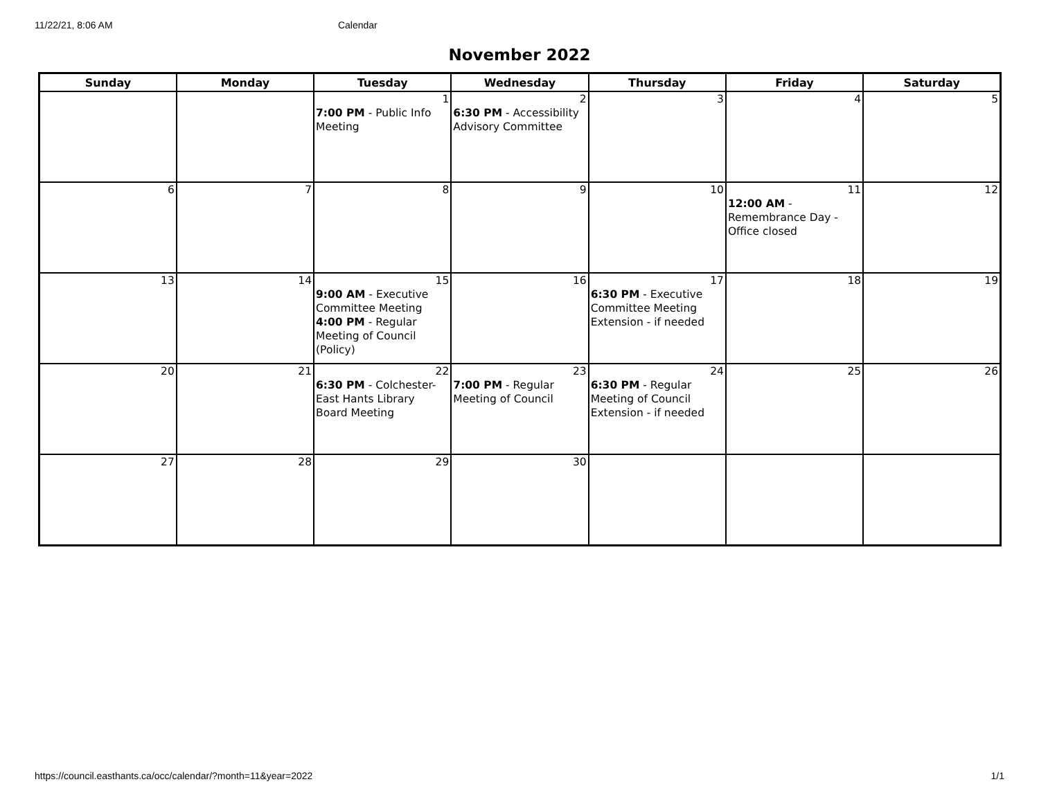11/22/21, 8:06 AM Calendar
November 2022
| Sunday | Monday | Tuesday | Wednesday | Thursday | Friday | Saturday |
| --- | --- | --- | --- | --- | --- | --- |
| | | 1 7:00 PM - Public Info Meeting | 2 6:30 PM - Accessibility Advisory Committee | 3 | 4 | 5 |
| 6 | 7 | 8 | 9 | 10 | 11 12:00 AM - Remembrance Day - Office closed | 12 |
| 13 | 14 | 15 9:00 AM - Executive Committee Meeting 4:00 PM - Regular Meeting of Council (Policy) | 16 | 17 6:30 PM - Executive Committee Meeting Extension - if needed | 18 | 19 |
| 20 | 21 | 22 6:30 PM - Colchester-East Hants Library Board Meeting | 23 7:00 PM - Regular Meeting of Council | 24 6:30 PM - Regular Meeting of Council Extension - if needed | 25 | 26 |
| 27 | 28 | 29 | 30 | | | |
https://council.easthants.ca/occ/calendar/?month=11&year=2022 1/1